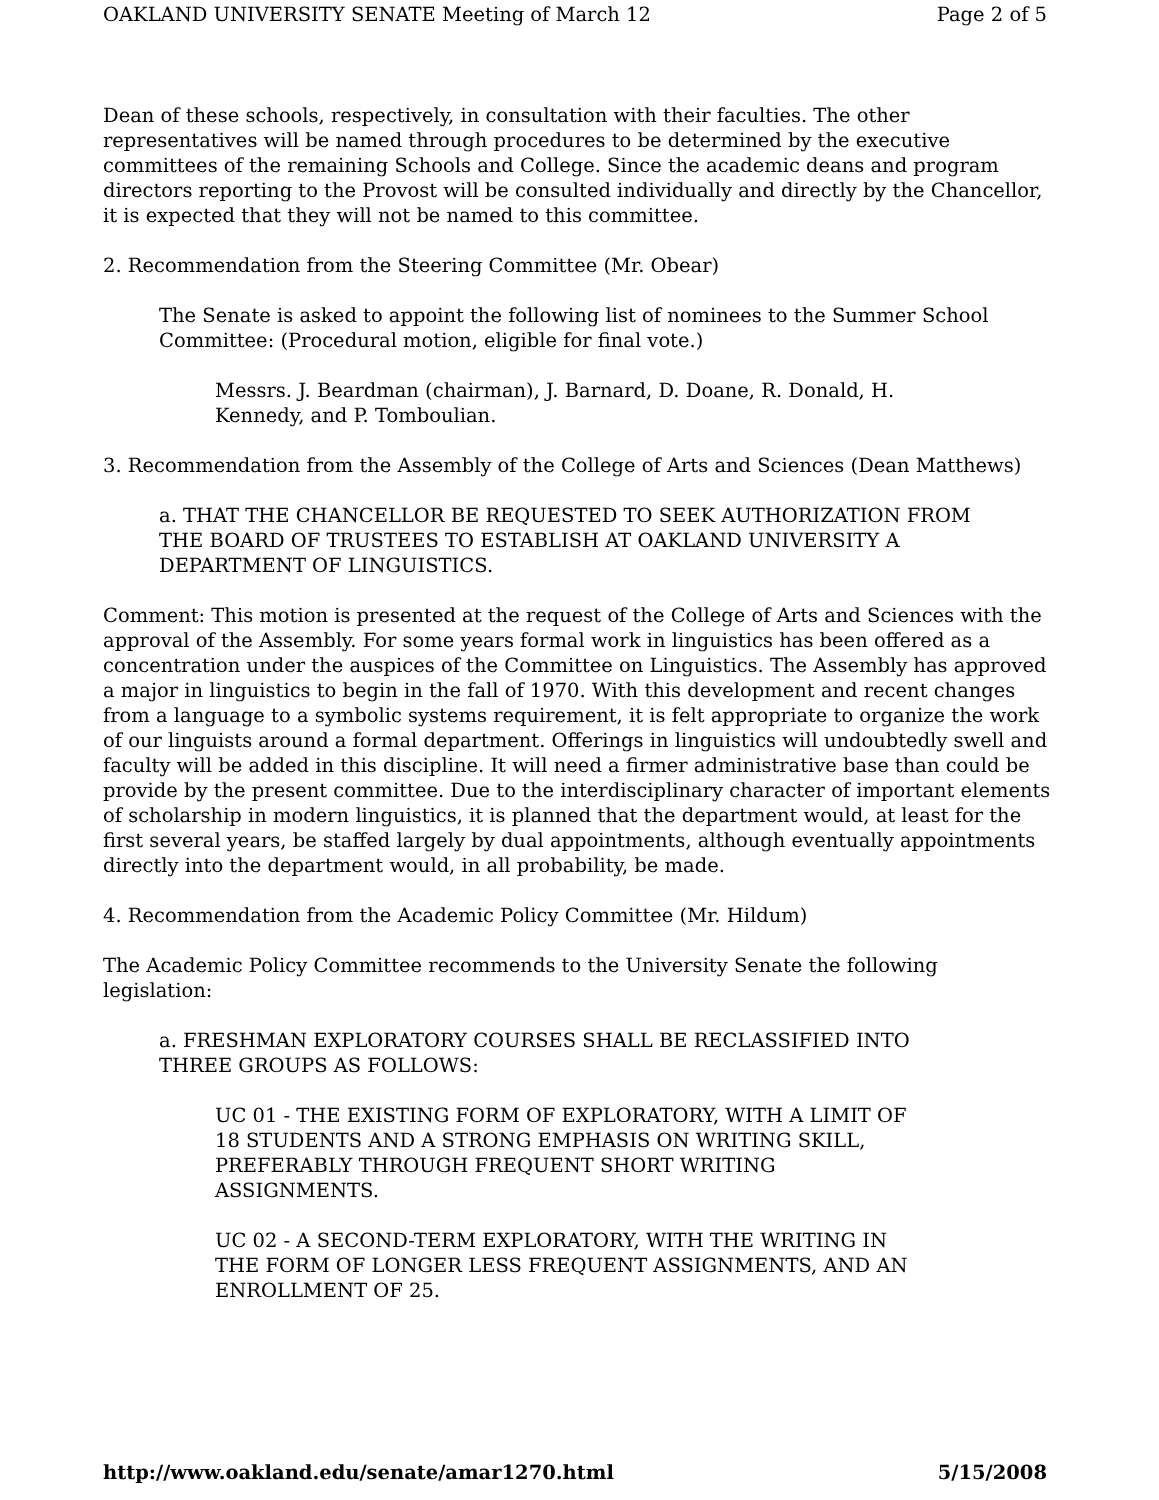OAKLAND UNIVERSITY SENATE Meeting of March 12 Page 2 of 5
Dean of these schools, respectively, in consultation with their faculties. The other representatives will be named through procedures to be determined by the executive committees of the remaining Schools and College. Since the academic deans and program directors reporting to the Provost will be consulted individually and directly by the Chancellor, it is expected that they will not be named to this committee.
2. Recommendation from the Steering Committee (Mr. Obear)
The Senate is asked to appoint the following list of nominees to the Summer School Committee: (Procedural motion, eligible for final vote.)
Messrs. J. Beardman (chairman), J. Barnard, D. Doane, R. Donald, H. Kennedy, and P. Tomboulian.
3. Recommendation from the Assembly of the College of Arts and Sciences (Dean Matthews)
a. THAT THE CHANCELLOR BE REQUESTED TO SEEK AUTHORIZATION FROM THE BOARD OF TRUSTEES TO ESTABLISH AT OAKLAND UNIVERSITY A DEPARTMENT OF LINGUISTICS.
Comment: This motion is presented at the request of the College of Arts and Sciences with the approval of the Assembly. For some years formal work in linguistics has been offered as a concentration under the auspices of the Committee on Linguistics. The Assembly has approved a major in linguistics to begin in the fall of 1970. With this development and recent changes from a language to a symbolic systems requirement, it is felt appropriate to organize the work of our linguists around a formal department. Offerings in linguistics will undoubtedly swell and faculty will be added in this discipline. It will need a firmer administrative base than could be provide by the present committee. Due to the interdisciplinary character of important elements of scholarship in modern linguistics, it is planned that the department would, at least for the first several years, be staffed largely by dual appointments, although eventually appointments directly into the department would, in all probability, be made.
4. Recommendation from the Academic Policy Committee (Mr. Hildum)
The Academic Policy Committee recommends to the University Senate the following legislation:
a. FRESHMAN EXPLORATORY COURSES SHALL BE RECLASSIFIED INTO THREE GROUPS AS FOLLOWS:
UC 01 - THE EXISTING FORM OF EXPLORATORY, WITH A LIMIT OF 18 STUDENTS AND A STRONG EMPHASIS ON WRITING SKILL, PREFERABLY THROUGH FREQUENT SHORT WRITING ASSIGNMENTS.
UC 02 - A SECOND-TERM EXPLORATORY, WITH THE WRITING IN THE FORM OF LONGER LESS FREQUENT ASSIGNMENTS, AND AN ENROLLMENT OF 25.
http://www.oakland.edu/senate/amar1270.html 5/15/2008